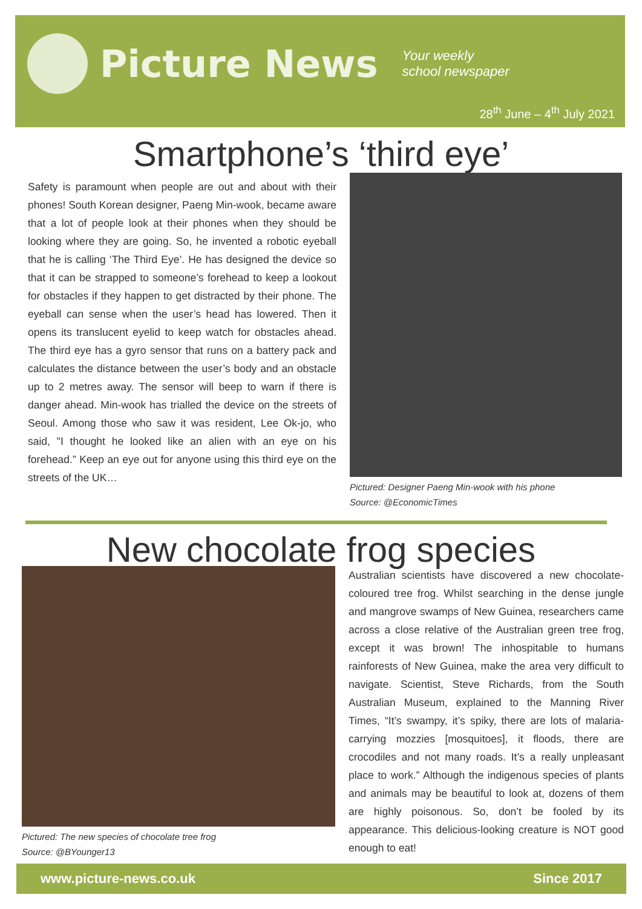Picture News
Your weekly
school newspaper
28<sup>th</sup> June – 4<sup>th</sup> July 2021
Smartphone’s ‘third eye’
Safety is paramount when people are out and about with their phones! South Korean designer, Paeng Min-wook, became aware that a lot of people look at their phones when they should be looking where they are going. So, he invented a robotic eyeball that he is calling ‘The Third Eye’. He has designed the device so that it can be strapped to someone’s forehead to keep a lookout for obstacles if they happen to get distracted by their phone. The eyeball can sense when the user’s head has lowered. Then it opens its translucent eyelid to keep watch for obstacles ahead. The third eye has a gyro sensor that runs on a battery pack and calculates the distance between the user’s body and an obstacle up to 2 metres away. The sensor will beep to warn if there is danger ahead. Min-wook has trialled the device on the streets of Seoul. Among those who saw it was resident, Lee Ok-jo, who said, "I thought he looked like an alien with an eye on his forehead.” Keep an eye out for anyone using this third eye on the streets of the UK…
Pictured: Designer Paeng Min-wook with his phone
Source: @EconomicTimes
New chocolate frog species
Pictured: The new species of chocolate tree frog
Source: @BYounger13
Australian scientists have discovered a new chocolate-coloured tree frog. Whilst searching in the dense jungle and mangrove swamps of New Guinea, researchers came across a close relative of the Australian green tree frog, except it was brown! The inhospitable to humans rainforests of New Guinea, make the area very difficult to navigate. Scientist, Steve Richards, from the South Australian Museum, explained to the Manning River Times, “It’s swampy, it’s spiky, there are lots of malaria-carrying mozzies [mosquitoes], it floods, there are crocodiles and not many roads. It’s a really unpleasant place to work.” Although the indigenous species of plants and animals may be beautiful to look at, dozens of them are highly poisonous. So, don’t be fooled by its appearance. This delicious-looking creature is NOT good enough to eat!
www.picture-news.co.uk Since 2017